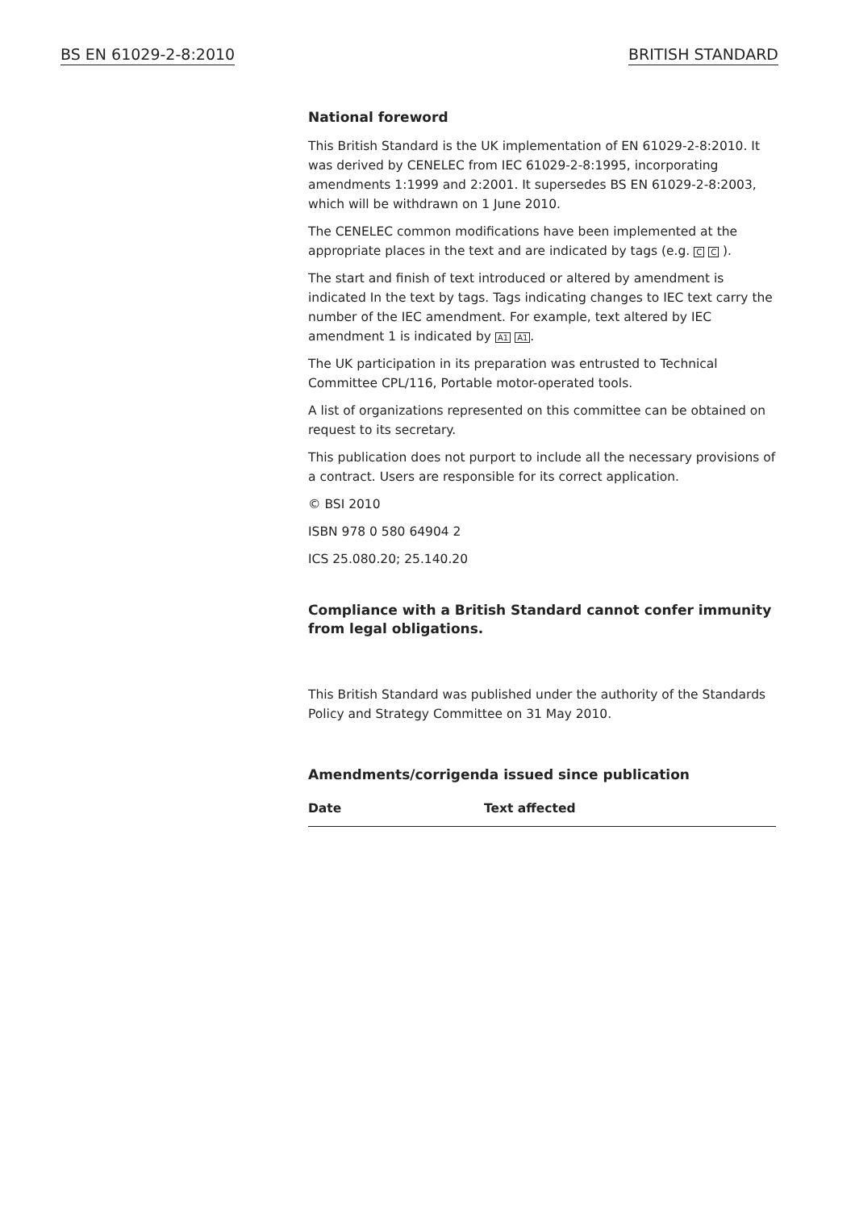BS EN 61029-2-8:2010 BRITISH STANDARD
National foreword
This British Standard is the UK implementation of EN 61029-2-8:2010. It was derived by CENELEC from IEC 61029-2-8:1995, incorporating amendments 1:1999 and 2:2001. It supersedes BS EN 61029-2-8:2003, which will be withdrawn on 1 June 2010.
The CENELEC common modifications have been implemented at the appropriate places in the text and are indicated by tags (e.g. C C ).
The start and finish of text introduced or altered by amendment is indicated In the text by tags. Tags indicating changes to IEC text carry the number of the IEC amendment. For example, text altered by IEC amendment 1 is indicated by A1 A1.
The UK participation in its preparation was entrusted to Technical Committee CPL/116, Portable motor-operated tools.
A list of organizations represented on this committee can be obtained on request to its secretary.
This publication does not purport to include all the necessary provisions of a contract. Users are responsible for its correct application.
© BSI 2010
ISBN 978 0 580 64904 2
ICS 25.080.20; 25.140.20
Compliance with a British Standard cannot confer immunity from legal obligations.
This British Standard was published under the authority of the Standards Policy and Strategy Committee on 31 May 2010.
Amendments/corrigenda issued since publication
| Date | Text affected |
| --- | --- |